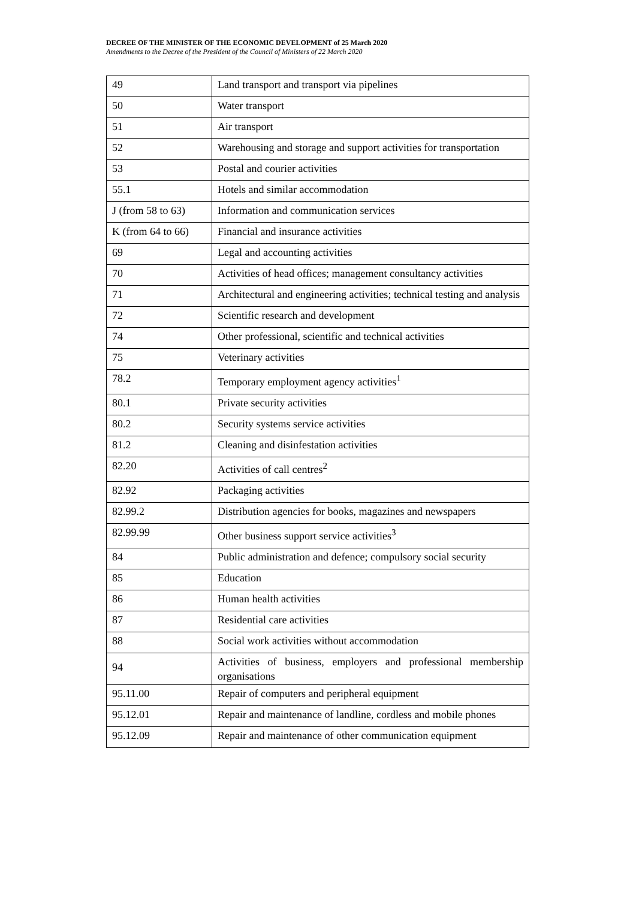DECREE OF THE MINISTER OF THE ECONOMIC DEVELOPMENT of 25 March 2020
Amendments to the Decree of the President of the Council of Ministers of 22 March 2020
| 49 | Land transport and transport via pipelines |
| 50 | Water transport |
| 51 | Air transport |
| 52 | Warehousing and storage and support activities for transportation |
| 53 | Postal and courier activities |
| 55.1 | Hotels and similar accommodation |
| J (from 58 to 63) | Information and communication services |
| K (from 64 to 66) | Financial and insurance activities |
| 69 | Legal and accounting activities |
| 70 | Activities of head offices; management consultancy activities |
| 71 | Architectural and engineering activities; technical testing and analysis |
| 72 | Scientific research and development |
| 74 | Other professional, scientific and technical activities |
| 75 | Veterinary activities |
| 78.2 | Temporary employment agency activities<sup>1</sup> |
| 80.1 | Private security activities |
| 80.2 | Security systems service activities |
| 81.2 | Cleaning and disinfestation activities |
| 82.20 | Activities of call centres<sup>2</sup> |
| 82.92 | Packaging activities |
| 82.99.2 | Distribution agencies for books, magazines and newspapers |
| 82.99.99 | Other business support service activities<sup>3</sup> |
| 84 | Public administration and defence; compulsory social security |
| 85 | Education |
| 86 | Human health activities |
| 87 | Residential care activities |
| 88 | Social work activities without accommodation |
| 94 | Activities of business, employers and professional membership organisations |
| 95.11.00 | Repair of computers and peripheral equipment |
| 95.12.01 | Repair and maintenance of landline, cordless and mobile phones |
| 95.12.09 | Repair and maintenance of other communication equipment |